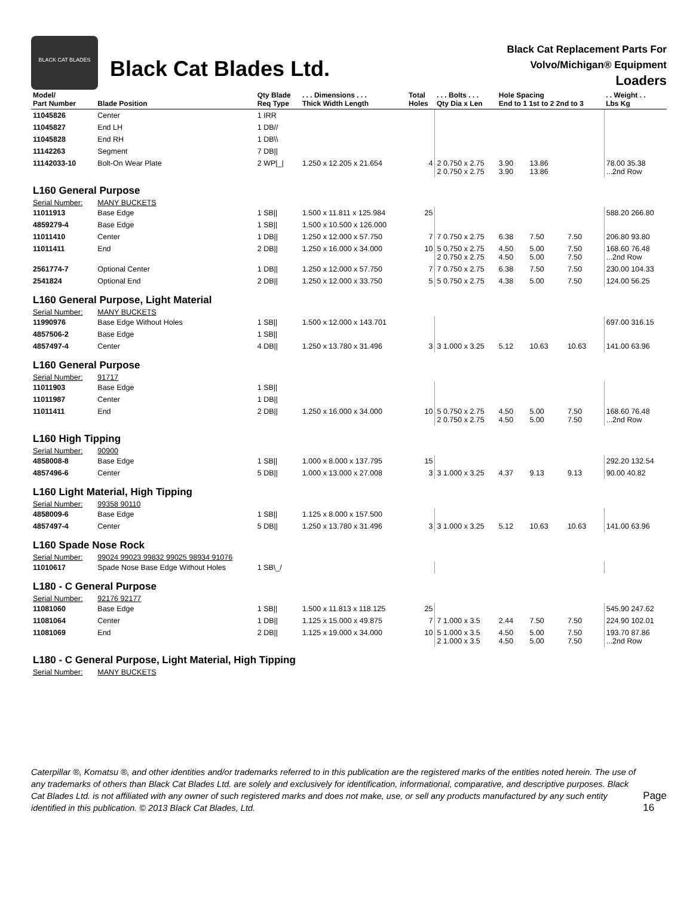BLACK CAT BLADES
Black Cat Blades Ltd.
Black Cat Replacement Parts For
Volvo/Michigan® Equipment
Loaders
| Model/ Part Number | Blade Position | Qty Blade Req Type | . . . Dimensions . . . Thick Width Length | Total Holes | . . . Bolts . . . Qty Dia x Len | Hole Spacing End to 1 1st to 2 2nd to 3 | | | . . Weight . . Lbs Kg |
| --- | --- | --- | --- | --- | --- | --- | --- | --- | --- |
| 11045826 | Center | 1 IRR | | | | | | | |
| 11045827 | End LH | 1 DB// | | | | | | | |
| 11045828 | End RH | 1 DB\\ | | | | | | | |
| 11142263 | Segment | 7 DB// | | | | | | | |
| 11142033-10 | Bolt-On Wear Plate | 2 WP/_/ | 1.250 x 12.205 x 21.654 | 4 | 2 0.750 x 2.75 2 0.750 x 2.75 | 3.90 3.90 | 13.86 13.86 | | 78.00 35.38 ...2nd Row |
| L160 General Purpose | | | | | | | | | |
| Serial Number: | MANY BUCKETS | | | | | | | | |
| 11011913 | Base Edge | 1 SB// | 1.500 x 11.811 x 125.984 | 25 | | | | | 588.20 266.80 |
| 4859279-4 | Base Edge | 1 SB// | 1.500 x 10.500 x 126.000 | | | | | | |
| 11011410 | Center | 1 DB// | 1.250 x 12.000 x 57.750 | 7 | 7 0.750 x 2.75 | 6.38 | 7.50 | 7.50 | 206.80 93.80 |
| 11011411 | End | 2 DB// | 1.250 x 16.000 x 34.000 | 10 | 5 0.750 x 2.75 2 0.750 x 2.75 | 4.50 4.50 | 5.00 5.00 | 7.50 7.50 | 168.60 76.48 ...2nd Row |
| 2561774-7 | Optional Center | 1 DB// | 1.250 x 12.000 x 57.750 | 7 | 7 0.750 x 2.75 | 6.38 | 7.50 | 7.50 | 230.00 104.33 |
| 2541824 | Optional End | 2 DB// | 1.250 x 12.000 x 33.750 | 5 | 5 0.750 x 2.75 | 4.38 | 5.00 | 7.50 | 124.00 56.25 |
| L160 General Purpose, Light Material | | | | | | | | | |
| Serial Number: | MANY BUCKETS | | | | | | | | |
| 11990976 | Base Edge Without Holes | 1 SB// | 1.500 x 12.000 x 143.701 | | | | | | 697.00 316.15 |
| 4857506-2 | Base Edge | 1 SB// | | | | | | | |
| 4857497-4 | Center | 4 DB// | 1.250 x 13.780 x 31.496 | 3 | 3 1.000 x 3.25 | 5.12 | 10.63 | 10.63 | 141.00 63.96 |
| L160 General Purpose | | | | | | | | | |
| Serial Number: | 91717 | | | | | | | | |
| 11011903 | Base Edge | 1 SB// | | | | | | | |
| 11011987 | Center | 1 DB// | | | | | | | |
| 11011411 | End | 2 DB// | 1.250 x 16.000 x 34.000 | 10 | 5 0.750 x 2.75 2 0.750 x 2.75 | 4.50 4.50 | 5.00 5.00 | 7.50 7.50 | 168.60 76.48 ...2nd Row |
| L160 High Tipping | | | | | | | | | |
| Serial Number: | 90900 | | | | | | | | |
| 4858008-8 | Base Edge | 1 SB// | 1.000 x 8.000 x 137.795 | 15 | | | | | 292.20 132.54 |
| 4857496-6 | Center | 5 DB// | 1.000 x 13.000 x 27.008 | 3 | 3 1.000 x 3.25 | 4.37 | 9.13 | 9.13 | 90.00 40.82 |
| L160 Light Material, High Tipping | | | | | | | | | |
| Serial Number: | 99358 90110 | | | | | | | | |
| 4858009-6 | Base Edge | 1 SB// | 1.125 x 8.000 x 157.500 | | | | | | |
| 4857497-4 | Center | 5 DB// | 1.250 x 13.780 x 31.496 | 3 | 3 1.000 x 3.25 | 5.12 | 10.63 | 10.63 | 141.00 63.96 |
| L160 Spade Nose Rock | | | | | | | | | |
| Serial Number: | 99024 99023 99832 99025 98934 91076 | | | | | | | | |
| 11010617 | Spade Nose Base Edge Without Holes | 1 SB\_/ | | | | | | | |
| L180 - C General Purpose | | | | | | | | | |
| Serial Number: | 92176 92177 | | | | | | | | |
| 11081060 | Base Edge | 1 SB// | 1.500 x 11.813 x 118.125 | 25 | | | | | 545.90 247.62 |
| 11081064 | Center | 1 DB// | 1.125 x 15.000 x 49.875 | 7 | 7 1.000 x 3.5 | 2.44 | 7.50 | 7.50 | 224.90 102.01 |
| 11081069 | End | 2 DB// | 1.125 x 19.000 x 34.000 | 10 | 5 1.000 x 3.5 2 1.000 x 3.5 | 4.50 4.50 | 5.00 5.00 | 7.50 7.50 | 193.70 87.86 ...2nd Row |
| L180 - C General Purpose, Light Material, High Tipping | | | | | | | | | |
| Serial Number: | MANY BUCKETS | | | | | | | | |
Caterpillar ®, Komatsu ®, and other identities and/or trademarks referred to in this publication are the registered marks of the entities noted herein. The use of any trademarks of others than Black Cat Blades Ltd. are solely and exclusively for identification, informational, comparative, and descriptive purposes. Black Cat Blades Ltd. is not affiliated with any owner of such registered marks and does not make, use, or sell any products manufactured by any such entity identified in this publication. © 2013 Black Cat Blades, Ltd.
Page 16